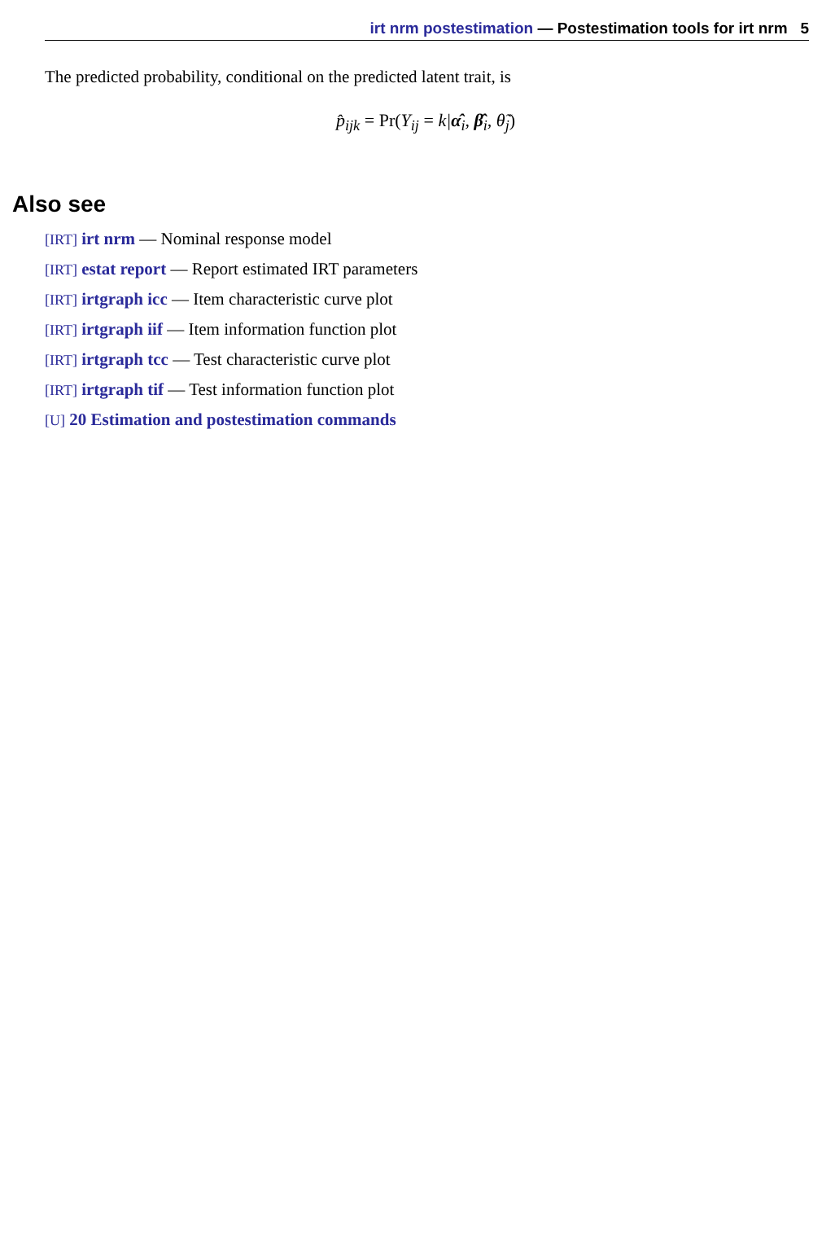irt nrm postestimation — Postestimation tools for irt nrm 5
The predicted probability, conditional on the predicted latent trait, is
p̂<sub>ijk</sub> = Pr(Y<sub>ij</sub> = k|α̂<sub>i</sub>, β̂<sub>i</sub>, θ̃<sub>j</sub>)
Also see
[IRT] irt nrm — Nominal response model
[IRT] estat report — Report estimated IRT parameters
[IRT] irtgraph icc — Item characteristic curve plot
[IRT] irtgraph iif — Item information function plot
[IRT] irtgraph tcc — Test characteristic curve plot
[IRT] irtgraph tif — Test information function plot
[U] 20 Estimation and postestimation commands